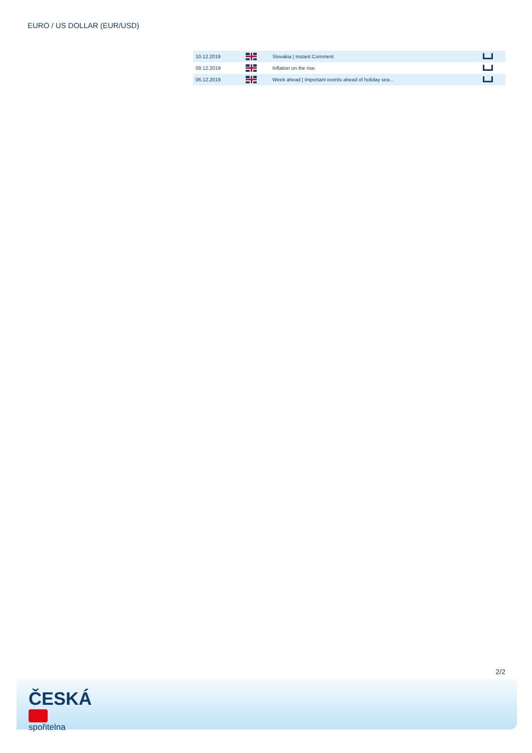EURO / US DOLLAR (EUR/USD)
| 10.12.2019 | | Slovakia / Instant Comment | |
| 09.12.2019 | | Inflation on the rise | |
| 06.12.2019 | | Week ahead / Important events ahead of holiday sea... | |
2/2
ČESKÁ
spořitelna